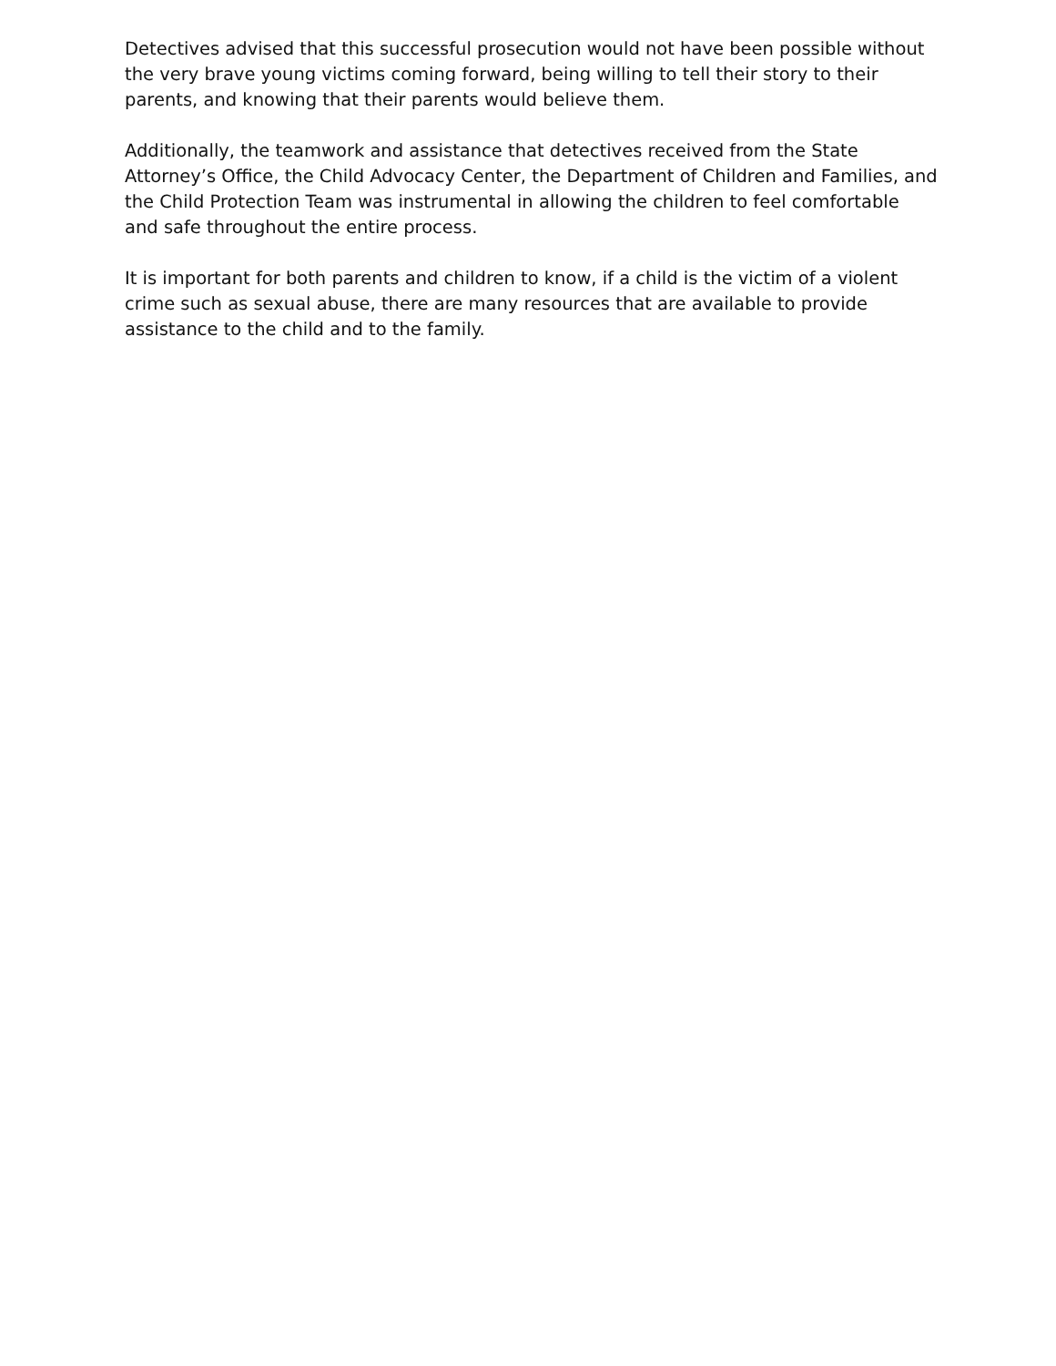Detectives advised that this successful prosecution would not have been possible without the very brave young victims coming forward, being willing to tell their story to their parents, and knowing that their parents would believe them.
Additionally, the teamwork and assistance that detectives received from the State Attorney’s Office, the Child Advocacy Center, the Department of Children and Families, and the Child Protection Team was instrumental in allowing the children to feel comfortable and safe throughout the entire process.
It is important for both parents and children to know, if a child is the victim of a violent crime such as sexual abuse, there are many resources that are available to provide assistance to the child and to the family.